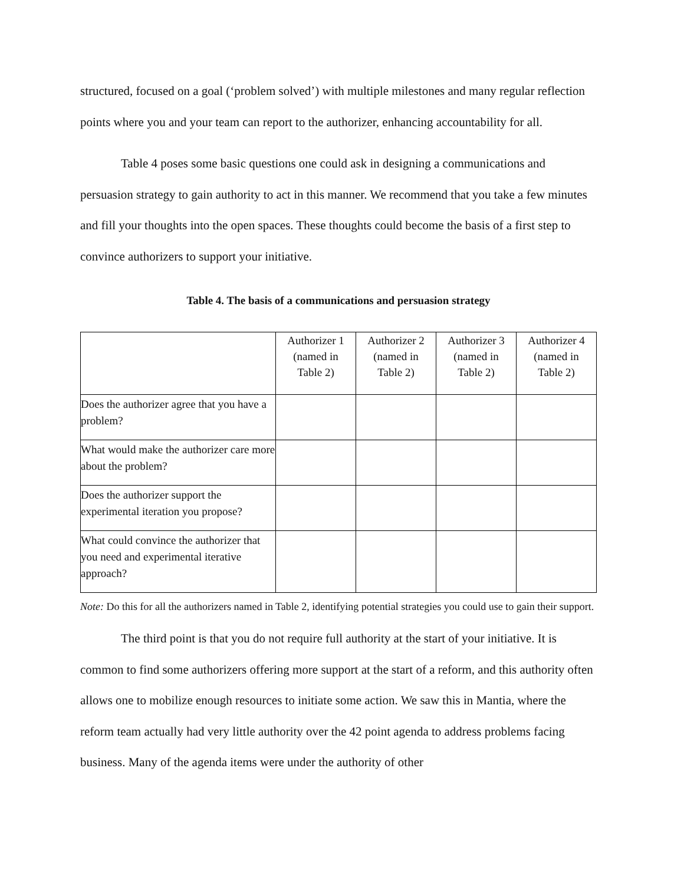structured, focused on a goal (‘problem solved’) with multiple milestones and many regular reflection points where you and your team can report to the authorizer, enhancing accountability for all.
Table 4 poses some basic questions one could ask in designing a communications and persuasion strategy to gain authority to act in this manner. We recommend that you take a few minutes and fill your thoughts into the open spaces. These thoughts could become the basis of a first step to convince authorizers to support your initiative.
Table 4. The basis of a communications and persuasion strategy
| | Authorizer 1 (named in Table 2) | Authorizer 2 (named in Table 2) | Authorizer 3 (named in Table 2) | Authorizer 4 (named in Table 2) |
| --- | --- | --- | --- | --- |
| Does the authorizer agree that you have a problem? | | | | |
| What would make the authorizer care more about the problem? | | | | |
| Does the authorizer support the experimental iteration you propose? | | | | |
| What could convince the authorizer that you need and experimental iterative approach? | | | | |
Note: Do this for all the authorizers named in Table 2, identifying potential strategies you could use to gain their support.
The third point is that you do not require full authority at the start of your initiative. It is common to find some authorizers offering more support at the start of a reform, and this authority often allows one to mobilize enough resources to initiate some action. We saw this in Mantia, where the reform team actually had very little authority over the 42 point agenda to address problems facing business. Many of the agenda items were under the authority of other